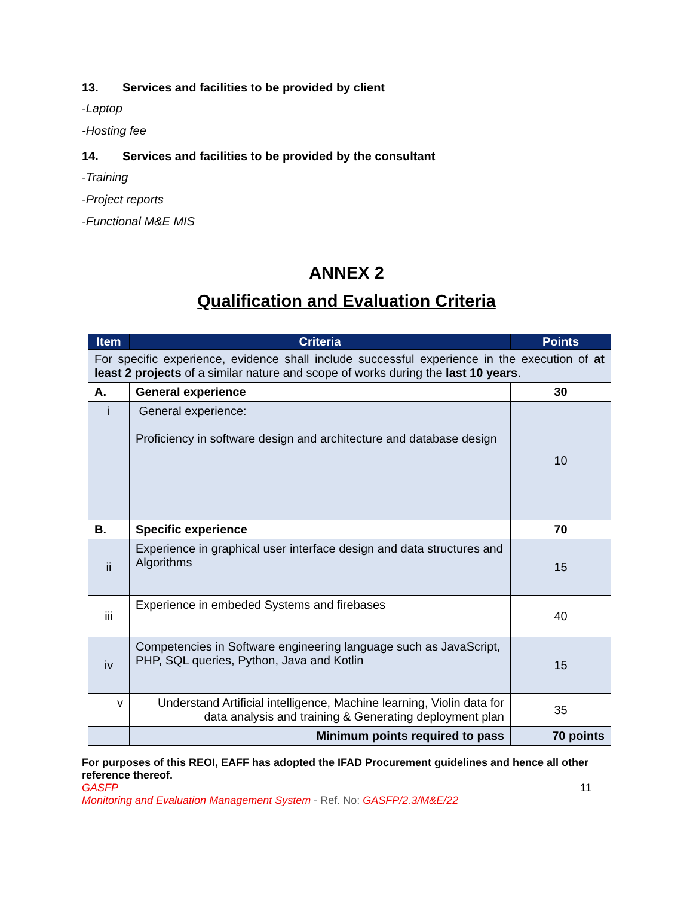13. Services and facilities to be provided by client
-Laptop
-Hosting fee
14. Services and facilities to be provided by the consultant
-Training
-Project reports
-Functional M&E MIS
ANNEX 2
Qualification and Evaluation Criteria
| Item | Criteria | Points |
| --- | --- | --- |
| For specific experience, evidence shall include successful experience in the execution of at least 2 projects of a similar nature and scope of works during the last 10 years . | | |
| A. | General experience | 30 |
| i | General experience: Proficiency in software design and architecture and database design | 10 |
| B. | Specific experience | 70 |
| ii | Experience in graphical user interface design and data structures and Algorithms | 15 |
| iii | Experience in embeded Systems and firebases | 40 |
| iv | Competencies in Software engineering language such as JavaScript, PHP, SQL queries, Python, Java and Kotlin | 15 |
| v | Understand Artificial intelligence, Machine learning, Violin data for data analysis and training & Generating deployment plan | 35 |
| | Minimum points required to pass | 70 points |
For purposes of this REOI, EAFF has adopted the IFAD Procurement guidelines and hence all other reference thereof.
GASFP 11
Monitoring and Evaluation Management System - Ref. No: GASFP/2.3/M&E/22